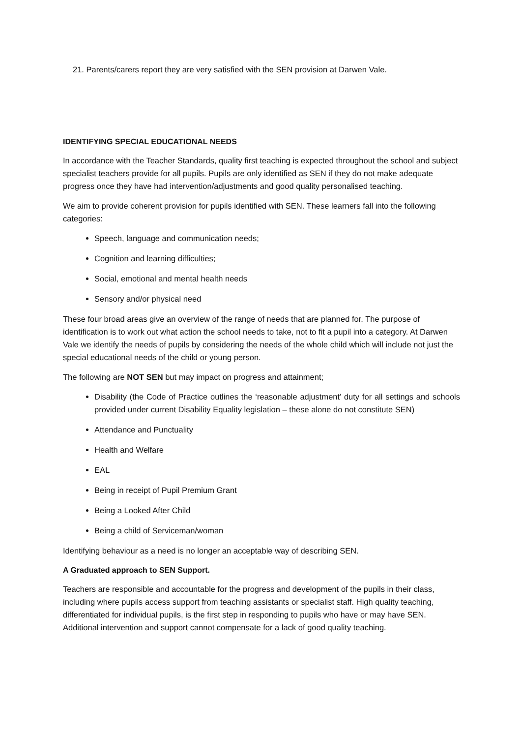21. Parents/carers report they are very satisfied with the SEN provision at Darwen Vale.
IDENTIFYING SPECIAL EDUCATIONAL NEEDS
In accordance with the Teacher Standards, quality first teaching is expected throughout the school and subject specialist teachers provide for all pupils. Pupils are only identified as SEN if they do not make adequate progress once they have had intervention/adjustments and good quality personalised teaching.
We aim to provide coherent provision for pupils identified with SEN. These learners fall into the following categories:
Speech, language and communication needs;
Cognition and learning difficulties;
Social, emotional and mental health needs
Sensory and/or physical need
These four broad areas give an overview of the range of needs that are planned for. The purpose of identification is to work out what action the school needs to take, not to fit a pupil into a category. At Darwen Vale we identify the needs of pupils by considering the needs of the whole child which will include not just the special educational needs of the child or young person.
The following are NOT SEN but may impact on progress and attainment;
Disability (the Code of Practice outlines the ‘reasonable adjustment’ duty for all settings and schools provided under current Disability Equality legislation – these alone do not constitute SEN)
Attendance and Punctuality
Health and Welfare
EAL
Being in receipt of Pupil Premium Grant
Being a Looked After Child
Being a child of Serviceman/woman
Identifying behaviour as a need is no longer an acceptable way of describing SEN.
A Graduated approach to SEN Support.
Teachers are responsible and accountable for the progress and development of the pupils in their class, including where pupils access support from teaching assistants or specialist staff. High quality teaching, differentiated for individual pupils, is the first step in responding to pupils who have or may have SEN. Additional intervention and support cannot compensate for a lack of good quality teaching.